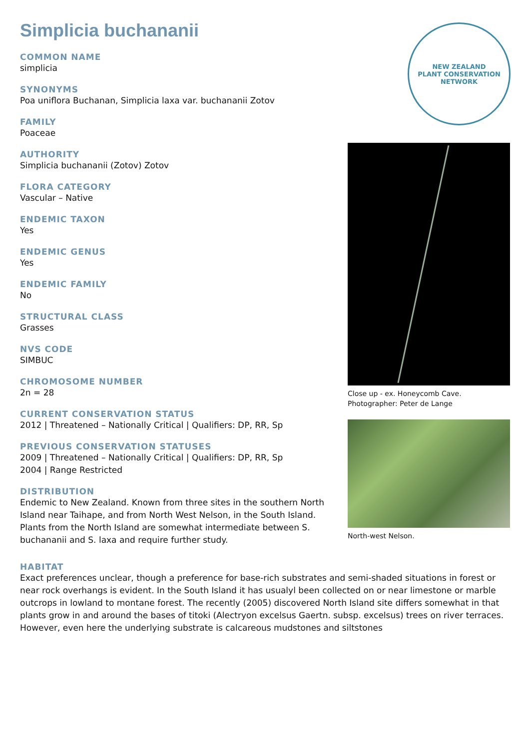Simplicia buchananii
COMMON NAME
simplicia
SYNONYMS
Poa uniflora Buchanan, Simplicia laxa var. buchananii Zotov
FAMILY
Poaceae
AUTHORITY
Simplicia buchananii (Zotov) Zotov
FLORA CATEGORY
Vascular – Native
ENDEMIC TAXON
Yes
ENDEMIC GENUS
Yes
ENDEMIC FAMILY
No
STRUCTURAL CLASS
Grasses
NVS CODE
SIMBUC
CHROMOSOME NUMBER
2n = 28
CURRENT CONSERVATION STATUS
2012 | Threatened – Nationally Critical | Qualifiers: DP, RR, Sp
PREVIOUS CONSERVATION STATUSES
2009 | Threatened – Nationally Critical | Qualifiers: DP, RR, Sp
2004 | Range Restricted
DISTRIBUTION
Endemic to New Zealand. Known from three sites in the southern North Island near Taihape, and from North West Nelson, in the South Island. Plants from the North Island are somewhat intermediate between S. buchananii and S. laxa and require further study.
NEW ZEALAND
PLANT CONSERVATION NETWORK
Close up - ex. Honeycomb Cave. Photographer: Peter de Lange
North-west Nelson.
HABITAT
Exact preferences unclear, though a preference for base-rich substrates and semi-shaded situations in forest or near rock overhangs is evident. In the South Island it has usualyl been collected on or near limestone or marble outcrops in lowland to montane forest. The recently (2005) discovered North Island site differs somewhat in that plants grow in and around the bases of titoki (Alectryon excelsus Gaertn. subsp. excelsus) trees on river terraces. However, even here the underlying substrate is calcareous mudstones and siltstones